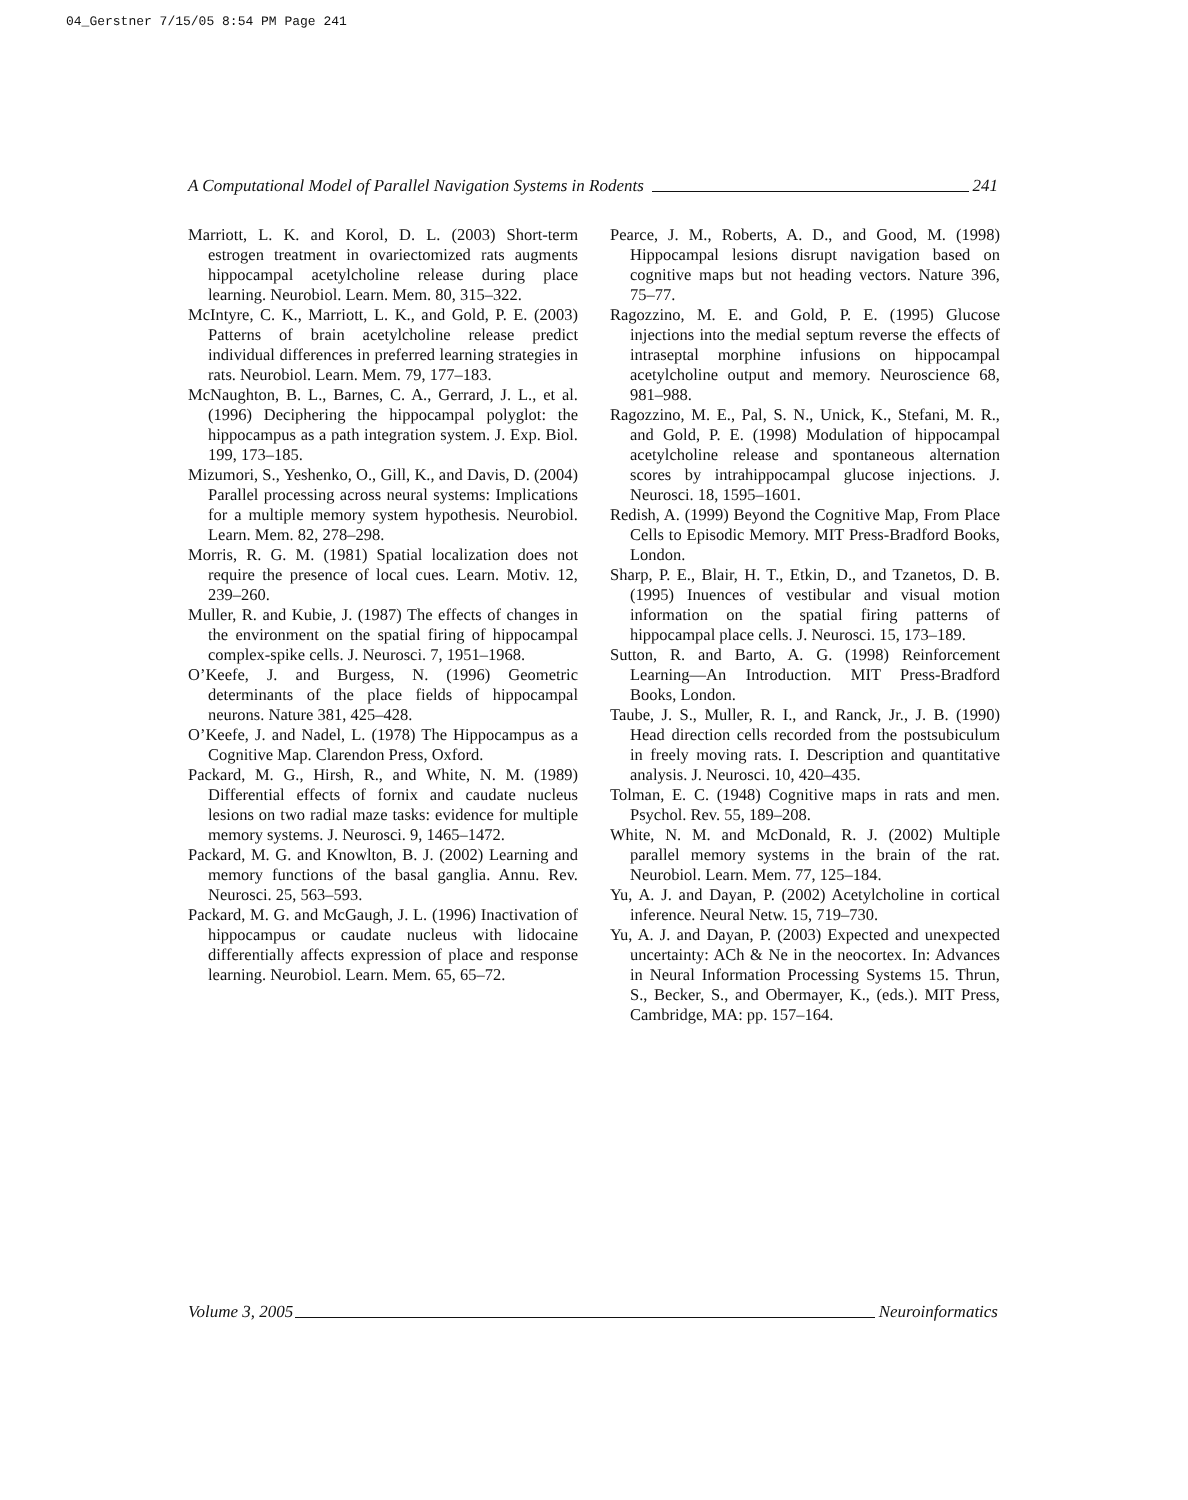04_Gerstner 7/15/05 8:54 PM Page 241
A Computational Model of Parallel Navigation Systems in Rodents 241
Marriott, L. K. and Korol, D. L. (2003) Short-term estrogen treatment in ovariectomized rats augments hippocampal acetylcholine release during place learning. Neurobiol. Learn. Mem. 80, 315–322.
McIntyre, C. K., Marriott, L. K., and Gold, P. E. (2003) Patterns of brain acetylcholine release predict individual differences in preferred learning strategies in rats. Neurobiol. Learn. Mem. 79, 177–183.
McNaughton, B. L., Barnes, C. A., Gerrard, J. L., et al. (1996) Deciphering the hippocampal polyglot: the hippocampus as a path integration system. J. Exp. Biol. 199, 173–185.
Mizumori, S., Yeshenko, O., Gill, K., and Davis, D. (2004) Parallel processing across neural systems: Implications for a multiple memory system hypothesis. Neurobiol. Learn. Mem. 82, 278–298.
Morris, R. G. M. (1981) Spatial localization does not require the presence of local cues. Learn. Motiv. 12, 239–260.
Muller, R. and Kubie, J. (1987) The effects of changes in the environment on the spatial firing of hippocampal complex-spike cells. J. Neurosci. 7, 1951–1968.
O’Keefe, J. and Burgess, N. (1996) Geometric determinants of the place fields of hippocampal neurons. Nature 381, 425–428.
O’Keefe, J. and Nadel, L. (1978) The Hippocampus as a Cognitive Map. Clarendon Press, Oxford.
Packard, M. G., Hirsh, R., and White, N. M. (1989) Differential effects of fornix and caudate nucleus lesions on two radial maze tasks: evidence for multiple memory systems. J. Neurosci. 9, 1465–1472.
Packard, M. G. and Knowlton, B. J. (2002) Learning and memory functions of the basal ganglia. Annu. Rev. Neurosci. 25, 563–593.
Packard, M. G. and McGaugh, J. L. (1996) Inactivation of hippocampus or caudate nucleus with lidocaine differentially affects expression of place and response learning. Neurobiol. Learn. Mem. 65, 65–72.
Pearce, J. M., Roberts, A. D., and Good, M. (1998) Hippocampal lesions disrupt navigation based on cognitive maps but not heading vectors. Nature 396, 75–77.
Ragozzino, M. E. and Gold, P. E. (1995) Glucose injections into the medial septum reverse the effects of intraseptal morphine infusions on hippocampal acetylcholine output and memory. Neuroscience 68, 981–988.
Ragozzino, M. E., Pal, S. N., Unick, K., Stefani, M. R., and Gold, P. E. (1998) Modulation of hippocampal acetylcholine release and spontaneous alternation scores by intrahippocampal glucose injections. J. Neurosci. 18, 1595–1601.
Redish, A. (1999) Beyond the Cognitive Map, From Place Cells to Episodic Memory. MIT Press-Bradford Books, London.
Sharp, P. E., Blair, H. T., Etkin, D., and Tzanetos, D. B. (1995) Inuences of vestibular and visual motion information on the spatial firing patterns of hippocampal place cells. J. Neurosci. 15, 173–189.
Sutton, R. and Barto, A. G. (1998) Reinforcement Learning—An Introduction. MIT Press-Bradford Books, London.
Taube, J. S., Muller, R. I., and Ranck, Jr., J. B. (1990) Head direction cells recorded from the postsubiculum in freely moving rats. I. Description and quantitative analysis. J. Neurosci. 10, 420–435.
Tolman, E. C. (1948) Cognitive maps in rats and men. Psychol. Rev. 55, 189–208.
White, N. M. and McDonald, R. J. (2002) Multiple parallel memory systems in the brain of the rat. Neurobiol. Learn. Mem. 77, 125–184.
Yu, A. J. and Dayan, P. (2002) Acetylcholine in cortical inference. Neural Netw. 15, 719–730.
Yu, A. J. and Dayan, P. (2003) Expected and unexpected uncertainty: ACh & Ne in the neocortex. In: Advances in Neural Information Processing Systems 15. Thrun, S., Becker, S., and Obermayer, K., (eds.). MIT Press, Cambridge, MA: pp. 157–164.
Volume 3, 2005 Neuroinformatics